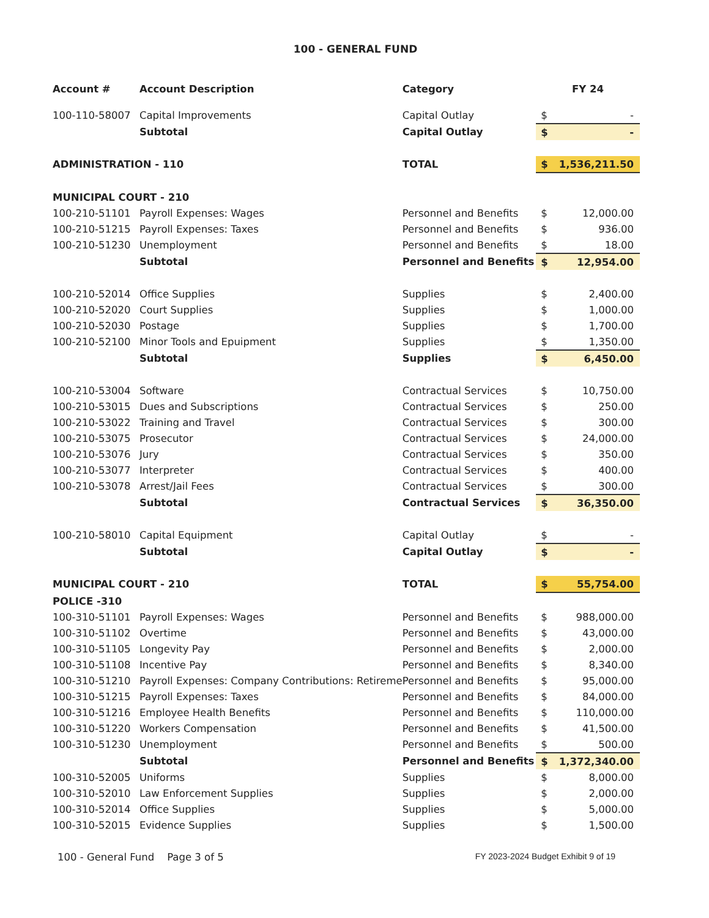100 - GENERAL FUND
| Account # | Account Description | Category | FY 24 | |
| --- | --- | --- | --- | --- |
| 100-110-58007 | Capital Improvements | Capital Outlay | $ | - |
| | Subtotal | Capital Outlay | $ | - |
| ADMINISTRATION - 110 | | TOTAL | $ | 1,536,211.50 |
| MUNICIPAL COURT - 210 | | | | |
| 100-210-51101 | Payroll Expenses: Wages | Personnel and Benefits | $ | 12,000.00 |
| 100-210-51215 | Payroll Expenses: Taxes | Personnel and Benefits | $ | 936.00 |
| 100-210-51230 | Unemployment | Personnel and Benefits | $ | 18.00 |
| | Subtotal | Personnel and Benefits | $ | 12,954.00 |
| 100-210-52014 | Office Supplies | Supplies | $ | 2,400.00 |
| 100-210-52020 | Court Supplies | Supplies | $ | 1,000.00 |
| 100-210-52030 | Postage | Supplies | $ | 1,700.00 |
| 100-210-52100 | Minor Tools and Epuipment | Supplies | $ | 1,350.00 |
| | Subtotal | Supplies | $ | 6,450.00 |
| 100-210-53004 | Software | Contractual Services | $ | 10,750.00 |
| 100-210-53015 | Dues and Subscriptions | Contractual Services | $ | 250.00 |
| 100-210-53022 | Training and Travel | Contractual Services | $ | 300.00 |
| 100-210-53075 | Prosecutor | Contractual Services | $ | 24,000.00 |
| 100-210-53076 | Jury | Contractual Services | $ | 350.00 |
| 100-210-53077 | Interpreter | Contractual Services | $ | 400.00 |
| 100-210-53078 | Arrest/Jail Fees | Contractual Services | $ | 300.00 |
| | Subtotal | Contractual Services | $ | 36,350.00 |
| 100-210-58010 | Capital Equipment | Capital Outlay | $ | - |
| | Subtotal | Capital Outlay | $ | - |
| MUNICIPAL COURT - 210 | | TOTAL | $ | 55,754.00 |
| POLICE -310 | | | | |
| 100-310-51101 | Payroll Expenses: Wages | Personnel and Benefits | $ | 988,000.00 |
| 100-310-51102 | Overtime | Personnel and Benefits | $ | 43,000.00 |
| 100-310-51105 | Longevity Pay | Personnel and Benefits | $ | 2,000.00 |
| 100-310-51108 | Incentive Pay | Personnel and Benefits | $ | 8,340.00 |
| 100-310-51210 | Payroll Expenses: Company Contributions: Retireme | Personnel and Benefits | $ | 95,000.00 |
| 100-310-51215 | Payroll Expenses: Taxes | Personnel and Benefits | $ | 84,000.00 |
| 100-310-51216 | Employee Health Benefits | Personnel and Benefits | $ | 110,000.00 |
| 100-310-51220 | Workers Compensation | Personnel and Benefits | $ | 41,500.00 |
| 100-310-51230 | Unemployment | Personnel and Benefits | $ | 500.00 |
| | Subtotal | Personnel and Benefits | $ | 1,372,340.00 |
| 100-310-52005 | Uniforms | Supplies | $ | 8,000.00 |
| 100-310-52010 | Law Enforcement Supplies | Supplies | $ | 2,000.00 |
| 100-310-52014 | Office Supplies | Supplies | $ | 5,000.00 |
| 100-310-52015 | Evidence Supplies | Supplies | $ | 1,500.00 |
100 - General Fund Page 3 of 5 FY 2023-2024 Budget Exhibit 9 of 19